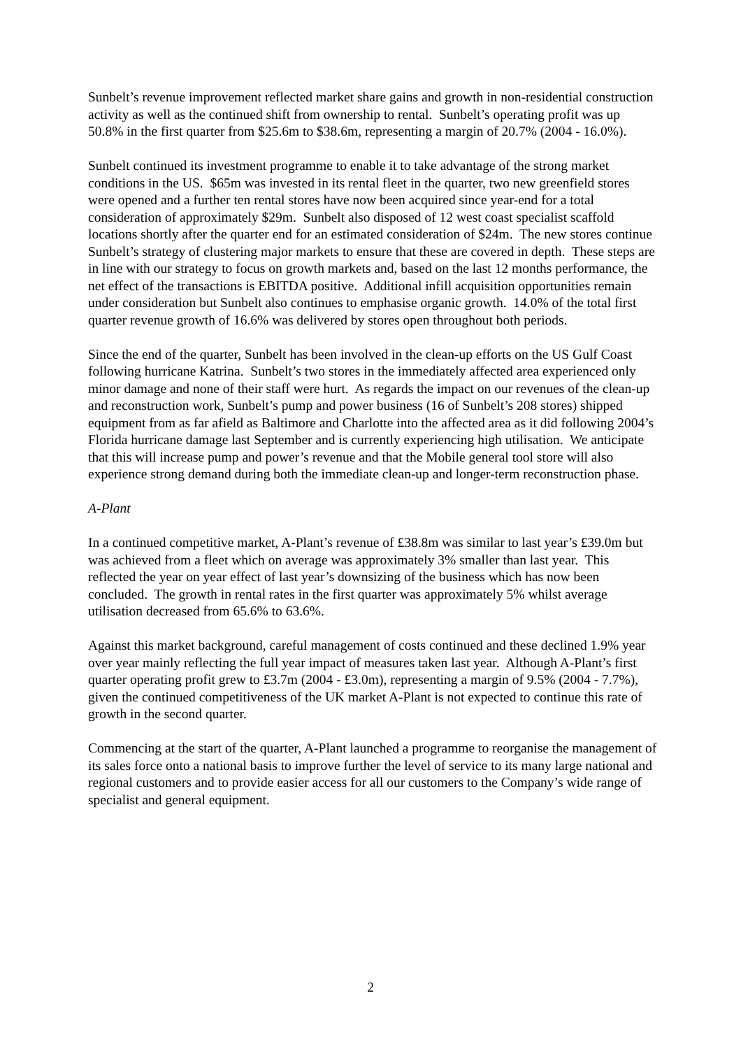Sunbelt’s revenue improvement reflected market share gains and growth in non-residential construction activity as well as the continued shift from ownership to rental. Sunbelt’s operating profit was up 50.8% in the first quarter from $25.6m to $38.6m, representing a margin of 20.7% (2004 - 16.0%).
Sunbelt continued its investment programme to enable it to take advantage of the strong market conditions in the US. $65m was invested in its rental fleet in the quarter, two new greenfield stores were opened and a further ten rental stores have now been acquired since year-end for a total consideration of approximately $29m. Sunbelt also disposed of 12 west coast specialist scaffold locations shortly after the quarter end for an estimated consideration of $24m. The new stores continue Sunbelt’s strategy of clustering major markets to ensure that these are covered in depth. These steps are in line with our strategy to focus on growth markets and, based on the last 12 months performance, the net effect of the transactions is EBITDA positive. Additional infill acquisition opportunities remain under consideration but Sunbelt also continues to emphasise organic growth. 14.0% of the total first quarter revenue growth of 16.6% was delivered by stores open throughout both periods.
Since the end of the quarter, Sunbelt has been involved in the clean-up efforts on the US Gulf Coast following hurricane Katrina. Sunbelt’s two stores in the immediately affected area experienced only minor damage and none of their staff were hurt. As regards the impact on our revenues of the clean-up and reconstruction work, Sunbelt’s pump and power business (16 of Sunbelt’s 208 stores) shipped equipment from as far afield as Baltimore and Charlotte into the affected area as it did following 2004’s Florida hurricane damage last September and is currently experiencing high utilisation. We anticipate that this will increase pump and power’s revenue and that the Mobile general tool store will also experience strong demand during both the immediate clean-up and longer-term reconstruction phase.
A-Plant
In a continued competitive market, A-Plant’s revenue of £38.8m was similar to last year’s £39.0m but was achieved from a fleet which on average was approximately 3% smaller than last year. This reflected the year on year effect of last year’s downsizing of the business which has now been concluded. The growth in rental rates in the first quarter was approximately 5% whilst average utilisation decreased from 65.6% to 63.6%.
Against this market background, careful management of costs continued and these declined 1.9% year over year mainly reflecting the full year impact of measures taken last year. Although A-Plant’s first quarter operating profit grew to £3.7m (2004 - £3.0m), representing a margin of 9.5% (2004 - 7.7%), given the continued competitiveness of the UK market A-Plant is not expected to continue this rate of growth in the second quarter.
Commencing at the start of the quarter, A-Plant launched a programme to reorganise the management of its sales force onto a national basis to improve further the level of service to its many large national and regional customers and to provide easier access for all our customers to the Company’s wide range of specialist and general equipment.
2